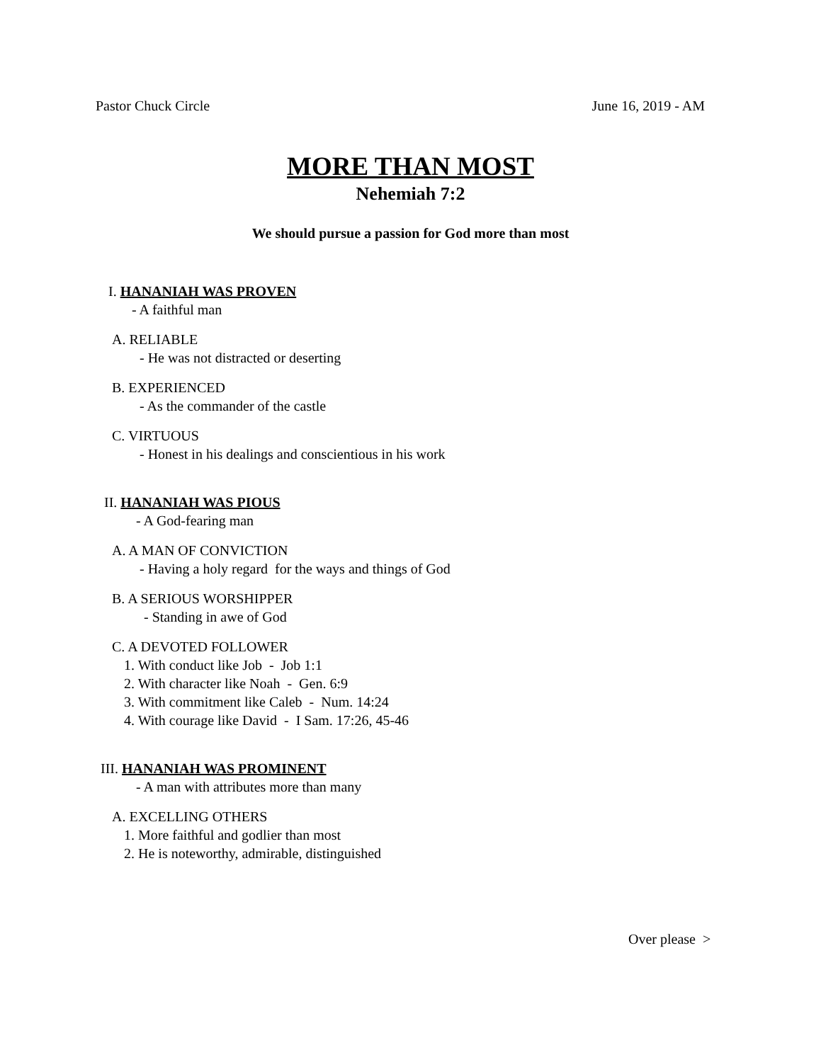Pastor Chuck Circle June 16, 2019 - AM
MORE THAN MOST
Nehemiah 7:2
We should pursue a passion for God more than most
I. HANANIAH WAS PROVEN
- A faithful man
A. RELIABLE
- He was not distracted or deserting
B. EXPERIENCED
- As the commander of the castle
C. VIRTUOUS
- Honest in his dealings and conscientious in his work
II. HANANIAH WAS PIOUS
- A God-fearing man
A. A MAN OF CONVICTION
- Having a holy regard for the ways and things of God
B. A SERIOUS WORSHIPPER
- Standing in awe of God
C. A DEVOTED FOLLOWER
1. With conduct like Job - Job 1:1
2. With character like Noah - Gen. 6:9
3. With commitment like Caleb - Num. 14:24
4. With courage like David - I Sam. 17:26, 45-46
III. HANANIAH WAS PROMINENT
- A man with attributes more than many
A. EXCELLING OTHERS
1. More faithful and godlier than most
2. He is noteworthy, admirable, distinguished
Over please >